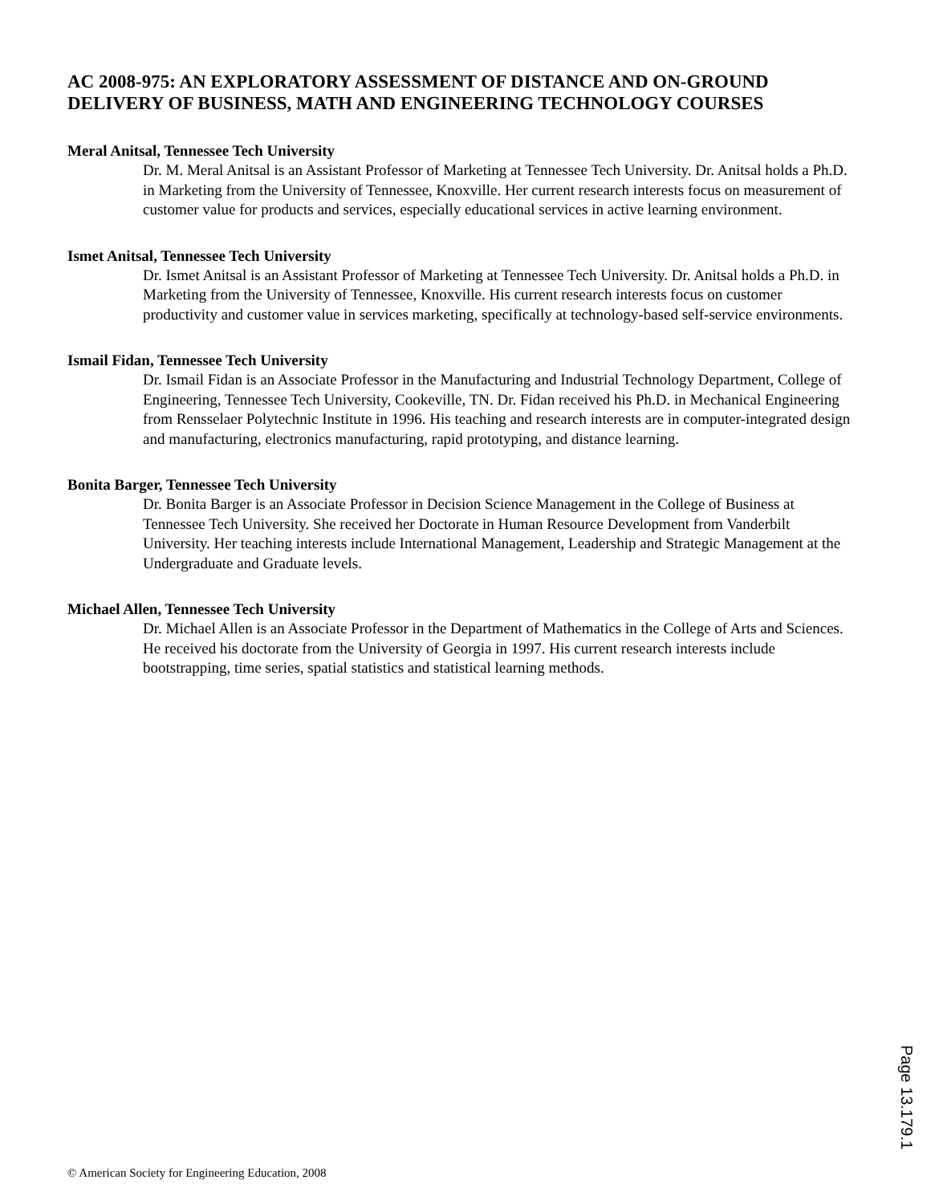AC 2008-975: AN EXPLORATORY ASSESSMENT OF DISTANCE AND ON-GROUND DELIVERY OF BUSINESS, MATH AND ENGINEERING TECHNOLOGY COURSES
Meral Anitsal, Tennessee Tech University
Dr. M. Meral Anitsal is an Assistant Professor of Marketing at Tennessee Tech University. Dr. Anitsal holds a Ph.D. in Marketing from the University of Tennessee, Knoxville. Her current research interests focus on measurement of customer value for products and services, especially educational services in active learning environment.
Ismet Anitsal, Tennessee Tech University
Dr. Ismet Anitsal is an Assistant Professor of Marketing at Tennessee Tech University. Dr. Anitsal holds a Ph.D. in Marketing from the University of Tennessee, Knoxville. His current research interests focus on customer productivity and customer value in services marketing, specifically at technology-based self-service environments.
Ismail Fidan, Tennessee Tech University
Dr. Ismail Fidan is an Associate Professor in the Manufacturing and Industrial Technology Department, College of Engineering, Tennessee Tech University, Cookeville, TN. Dr. Fidan received his Ph.D. in Mechanical Engineering from Rensselaer Polytechnic Institute in 1996. His teaching and research interests are in computer-integrated design and manufacturing, electronics manufacturing, rapid prototyping, and distance learning.
Bonita Barger, Tennessee Tech University
Dr. Bonita Barger is an Associate Professor in Decision Science Management in the College of Business at Tennessee Tech University. She received her Doctorate in Human Resource Development from Vanderbilt University. Her teaching interests include International Management, Leadership and Strategic Management at the Undergraduate and Graduate levels.
Michael Allen, Tennessee Tech University
Dr. Michael Allen is an Associate Professor in the Department of Mathematics in the College of Arts and Sciences. He received his doctorate from the University of Georgia in 1997. His current research interests include bootstrapping, time series, spatial statistics and statistical learning methods.
Page 13.179.1
© American Society for Engineering Education, 2008